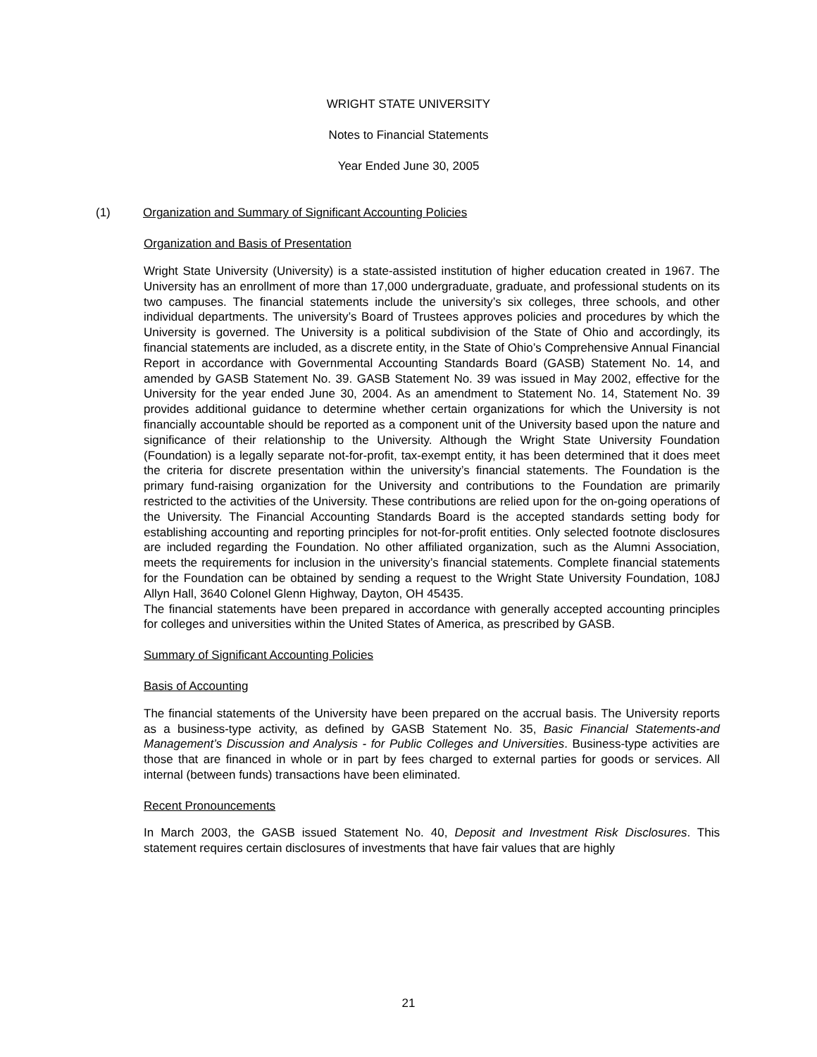WRIGHT STATE UNIVERSITY
Notes to Financial Statements
Year Ended June 30, 2005
(1) Organization and Summary of Significant Accounting Policies
Organization and Basis of Presentation
Wright State University (University) is a state-assisted institution of higher education created in 1967. The University has an enrollment of more than 17,000 undergraduate, graduate, and professional students on its two campuses. The financial statements include the university’s six colleges, three schools, and other individual departments. The university’s Board of Trustees approves policies and procedures by which the University is governed. The University is a political subdivision of the State of Ohio and accordingly, its financial statements are included, as a discrete entity, in the State of Ohio’s Comprehensive Annual Financial Report in accordance with Governmental Accounting Standards Board (GASB) Statement No. 14, and amended by GASB Statement No. 39. GASB Statement No. 39 was issued in May 2002, effective for the University for the year ended June 30, 2004. As an amendment to Statement No. 14, Statement No. 39 provides additional guidance to determine whether certain organizations for which the University is not financially accountable should be reported as a component unit of the University based upon the nature and significance of their relationship to the University. Although the Wright State University Foundation (Foundation) is a legally separate not-for-profit, tax-exempt entity, it has been determined that it does meet the criteria for discrete presentation within the university’s financial statements. The Foundation is the primary fund-raising organization for the University and contributions to the Foundation are primarily restricted to the activities of the University. These contributions are relied upon for the on-going operations of the University. The Financial Accounting Standards Board is the accepted standards setting body for establishing accounting and reporting principles for not-for-profit entities. Only selected footnote disclosures are included regarding the Foundation. No other affiliated organization, such as the Alumni Association, meets the requirements for inclusion in the university’s financial statements. Complete financial statements for the Foundation can be obtained by sending a request to the Wright State University Foundation, 108J Allyn Hall, 3640 Colonel Glenn Highway, Dayton, OH 45435.
The financial statements have been prepared in accordance with generally accepted accounting principles for colleges and universities within the United States of America, as prescribed by GASB.
Summary of Significant Accounting Policies
Basis of Accounting
The financial statements of the University have been prepared on the accrual basis. The University reports as a business-type activity, as defined by GASB Statement No. 35, Basic Financial Statements-and Management’s Discussion and Analysis - for Public Colleges and Universities. Business-type activities are those that are financed in whole or in part by fees charged to external parties for goods or services. All internal (between funds) transactions have been eliminated.
Recent Pronouncements
In March 2003, the GASB issued Statement No. 40, Deposit and Investment Risk Disclosures. This statement requires certain disclosures of investments that have fair values that are highly
21